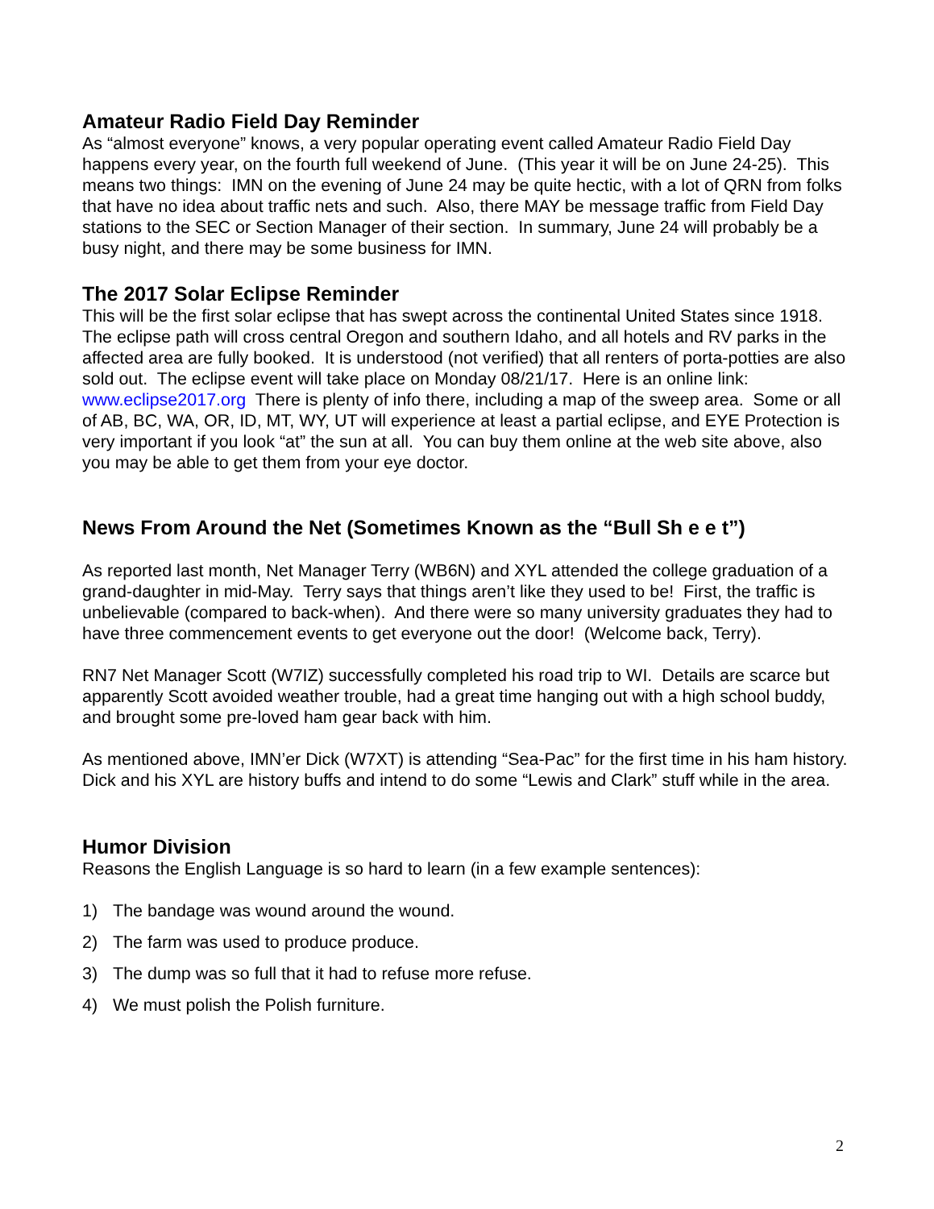Amateur Radio Field Day Reminder
As “almost everyone” knows, a very popular operating event called Amateur Radio Field Day happens every year, on the fourth full weekend of June. (This year it will be on June 24-25). This means two things: IMN on the evening of June 24 may be quite hectic, with a lot of QRN from folks that have no idea about traffic nets and such. Also, there MAY be message traffic from Field Day stations to the SEC or Section Manager of their section. In summary, June 24 will probably be a busy night, and there may be some business for IMN.
The 2017 Solar Eclipse Reminder
This will be the first solar eclipse that has swept across the continental United States since 1918. The eclipse path will cross central Oregon and southern Idaho, and all hotels and RV parks in the affected area are fully booked. It is understood (not verified) that all renters of porta-potties are also sold out. The eclipse event will take place on Monday 08/21/17. Here is an online link: www.eclipse2017.org There is plenty of info there, including a map of the sweep area. Some or all of AB, BC, WA, OR, ID, MT, WY, UT will experience at least a partial eclipse, and EYE Protection is very important if you look “at” the sun at all. You can buy them online at the web site above, also you may be able to get them from your eye doctor.
News From Around the Net (Sometimes Known as the “Bull Sh e e t”)
As reported last month, Net Manager Terry (WB6N) and XYL attended the college graduation of a grand-daughter in mid-May. Terry says that things aren’t like they used to be! First, the traffic is unbelievable (compared to back-when). And there were so many university graduates they had to have three commencement events to get everyone out the door! (Welcome back, Terry).
RN7 Net Manager Scott (W7IZ) successfully completed his road trip to WI. Details are scarce but apparently Scott avoided weather trouble, had a great time hanging out with a high school buddy, and brought some pre-loved ham gear back with him.
As mentioned above, IMN’er Dick (W7XT) is attending “Sea-Pac” for the first time in his ham history. Dick and his XYL are history buffs and intend to do some “Lewis and Clark” stuff while in the area.
Humor Division
Reasons the English Language is so hard to learn (in a few example sentences):
1) The bandage was wound around the wound.
2) The farm was used to produce produce.
3) The dump was so full that it had to refuse more refuse.
4) We must polish the Polish furniture.
2